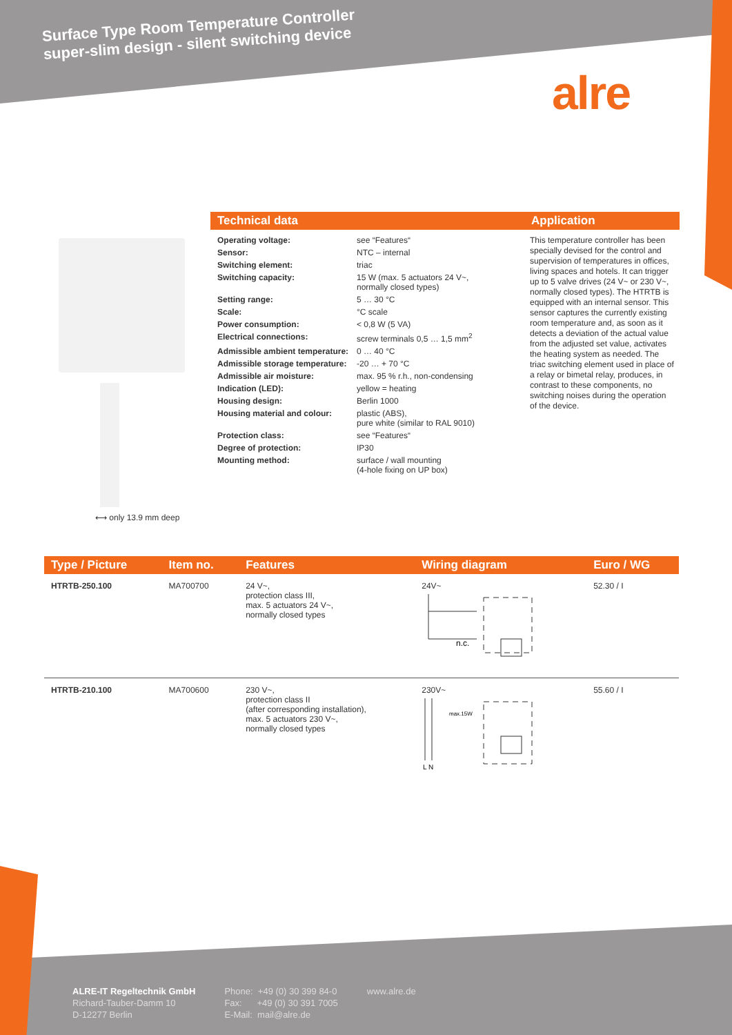Surface Type Room Temperature Controller
super-slim design - silent switching device
alre
⟷ only 13.9 mm deep
Technical data
| Operating voltage: | see “Features“ |
| Sensor: | NTC – internal |
| Switching element: | triac |
| Switching capacity: | 15 W (max. 5 actuators 24 V~, normally closed types) |
| Setting range: | 5 … 30 °C |
| Scale: | °C scale |
| Power consumption: | < 0,8 W (5 VA) |
| Electrical connections: | screw terminals 0,5 … 1,5 mm<sup>2</sup> |
| Admissible ambient temperature: | 0 … 40 °C |
| Admissible storage temperature: | -20 … + 70 °C |
| Admissible air moisture: | max. 95 % r.h., non-condensing |
| Indication (LED): | yellow = heating |
| Housing design: | Berlin 1000 |
| Housing material and colour: | plastic (ABS), pure white (similar to RAL 9010) |
| Protection class: | see “Features“ |
| Degree of protection: | IP30 |
| Mounting method: | surface / wall mounting (4-hole fixing on UP box) |
Application
This temperature controller has been specially devised for the control and supervision of temperatures in offices, living spaces and hotels. It can trigger up to 5 valve drives (24 V~ or 230 V~, normally closed types). The HTRTB is equipped with an internal sensor. This sensor captures the currently existing room temperature and, as soon as it detects a deviation of the actual value from the adjusted set value, activates the heating system as needed. The triac switching element used in place of a relay or bimetal relay, produces, in contrast to these components, no switching noises during the operation of the device.
| Type / Picture | Item no. | Features | Wiring diagram | Euro / WG |
| --- | --- | --- | --- | --- |
| HTRTB-250.100 | MA700700 | 24 V~, protection class III, max. 5 actuators 24 V~, normally closed types | 24V~ n.c. | 52.30 / I |
| HTRTB-210.100 | MA700600 | 230 V~, protection class II (after corresponding installation), max. 5 actuators 230 V~, normally closed types | 230V~ max.15W L N | 55.60 / I |
ALRE-IT Regeltechnik GmbH
Richard-Tauber-Damm 10
D-12277 Berlin
Phone: +49 (0) 30 399 84-0
Fax: +49 (0) 30 391 7005
E-Mail: mail@alre.de
www.alre.de